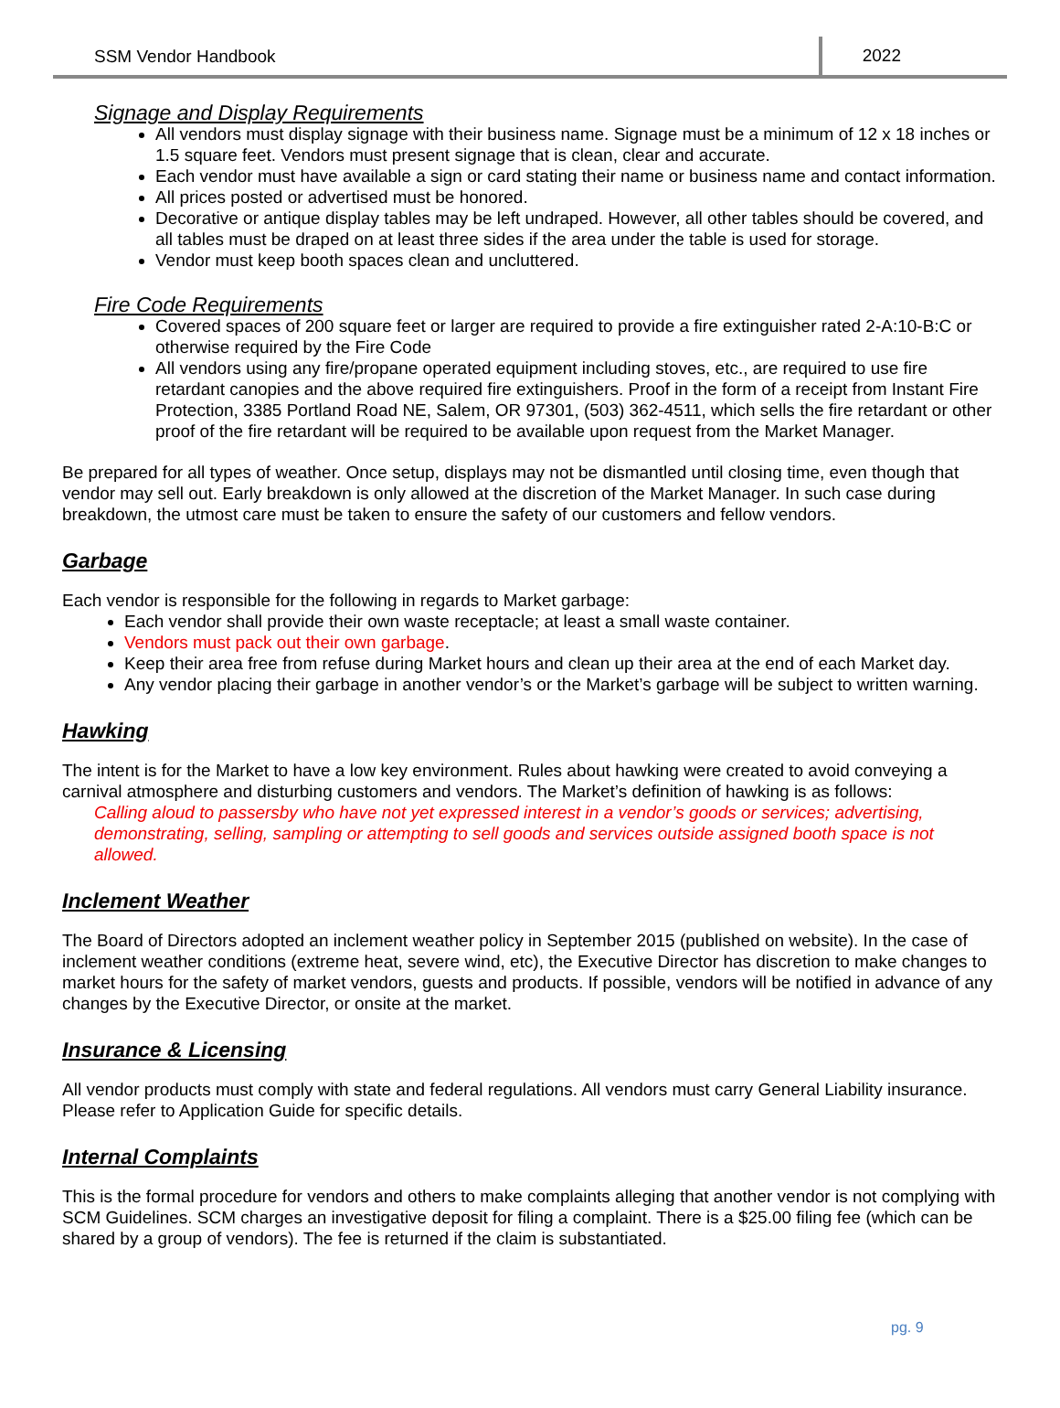SSM Vendor Handbook 2022
Signage and Display Requirements
All vendors must display signage with their business name. Signage must be a minimum of 12 x 18 inches or 1.5 square feet. Vendors must present signage that is clean, clear and accurate.
Each vendor must have available a sign or card stating their name or business name and contact information.
All prices posted or advertised must be honored.
Decorative or antique display tables may be left undraped. However, all other tables should be covered, and all tables must be draped on at least three sides if the area under the table is used for storage.
Vendor must keep booth spaces clean and uncluttered.
Fire Code Requirements
Covered spaces of 200 square feet or larger are required to provide a fire extinguisher rated 2-A:10-B:C or otherwise required by the Fire Code
All vendors using any fire/propane operated equipment including stoves, etc., are required to use fire retardant canopies and the above required fire extinguishers. Proof in the form of a receipt from Instant Fire Protection, 3385 Portland Road NE, Salem, OR 97301, (503) 362-4511, which sells the fire retardant or other proof of the fire retardant will be required to be available upon request from the Market Manager.
Be prepared for all types of weather. Once setup, displays may not be dismantled until closing time, even though that vendor may sell out. Early breakdown is only allowed at the discretion of the Market Manager. In such case during breakdown, the utmost care must be taken to ensure the safety of our customers and fellow vendors.
Garbage
Each vendor is responsible for the following in regards to Market garbage:
Each vendor shall provide their own waste receptacle; at least a small waste container.
Vendors must pack out their own garbage.
Keep their area free from refuse during Market hours and clean up their area at the end of each Market day.
Any vendor placing their garbage in another vendor’s or the Market’s garbage will be subject to written warning.
Hawking
The intent is for the Market to have a low key environment. Rules about hawking were created to avoid conveying a carnival atmosphere and disturbing customers and vendors. The Market’s definition of hawking is as follows:
Calling aloud to passersby who have not yet expressed interest in a vendor’s goods or services; advertising, demonstrating, selling, sampling or attempting to sell goods and services outside assigned booth space is not allowed.
Inclement Weather
The Board of Directors adopted an inclement weather policy in September 2015 (published on website). In the case of inclement weather conditions (extreme heat, severe wind, etc), the Executive Director has discretion to make changes to market hours for the safety of market vendors, guests and products. If possible, vendors will be notified in advance of any changes by the Executive Director, or onsite at the market.
Insurance & Licensing
All vendor products must comply with state and federal regulations. All vendors must carry General Liability insurance. Please refer to Application Guide for specific details.
Internal Complaints
This is the formal procedure for vendors and others to make complaints alleging that another vendor is not complying with SCM Guidelines. SCM charges an investigative deposit for filing a complaint. There is a $25.00 filing fee (which can be shared by a group of vendors). The fee is returned if the claim is substantiated.
pg. 9